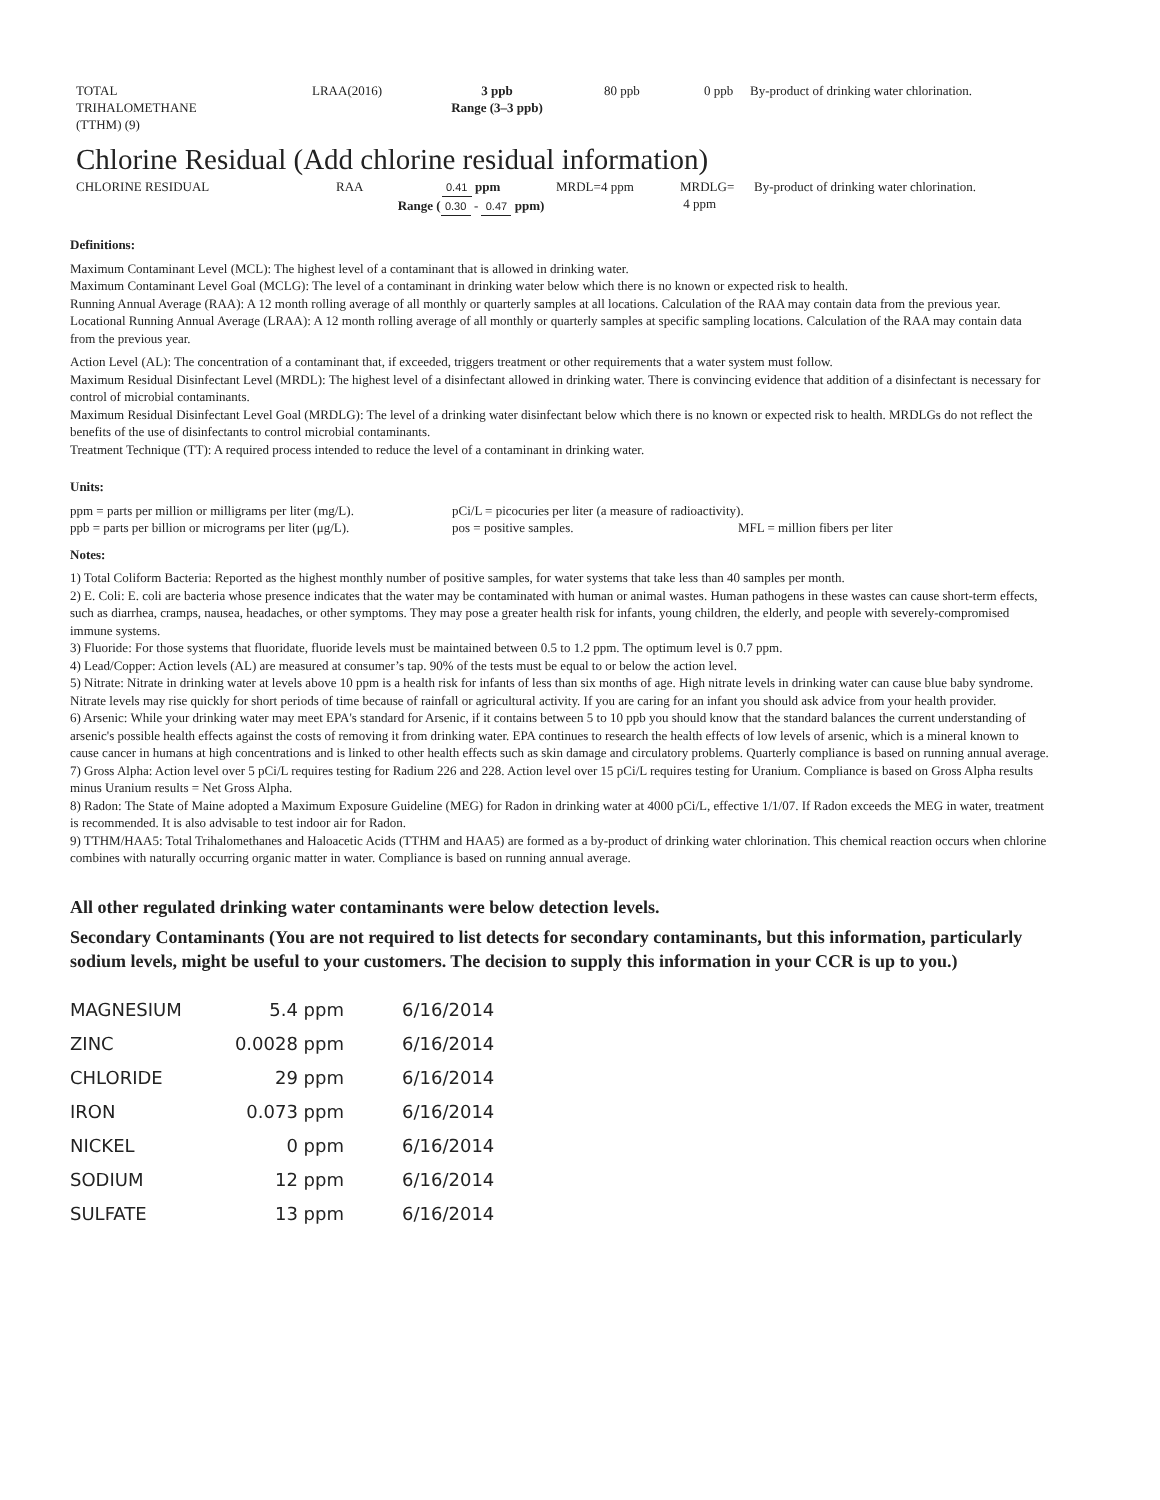| TOTAL TRIHALOMETHANE (TTHM) (9) | LRAA(2016) | 3 ppb Range (3–3 ppb) | 80 ppb | 0 ppb | By-product of drinking water chlorination. |
Chlorine Residual (Add chlorine residual information)
| CHLORINE RESIDUAL | RAA | 0.41 ppm Range ( 0.30 - 0.47 ppm) | MRDL=4 ppm | MRDLG= 4 ppm | By-product of drinking water chlorination. |
Definitions:
Maximum Contaminant Level (MCL): The highest level of a contaminant that is allowed in drinking water.
Maximum Contaminant Level Goal (MCLG): The level of a contaminant in drinking water below which there is no known or expected risk to health.
Running Annual Average (RAA): A 12 month rolling average of all monthly or quarterly samples at all locations. Calculation of the RAA may contain data from the previous year.
Locational Running Annual Average (LRAA): A 12 month rolling average of all monthly or quarterly samples at specific sampling locations. Calculation of the RAA may contain data from the previous year.
Action Level (AL): The concentration of a contaminant that, if exceeded, triggers treatment or other requirements that a water system must follow.
Maximum Residual Disinfectant Level (MRDL): The highest level of a disinfectant allowed in drinking water. There is convincing evidence that addition of a disinfectant is necessary for control of microbial contaminants.
Maximum Residual Disinfectant Level Goal (MRDLG): The level of a drinking water disinfectant below which there is no known or expected risk to health. MRDLGs do not reflect the benefits of the use of disinfectants to control microbial contaminants.
Treatment Technique (TT): A required process intended to reduce the level of a contaminant in drinking water.
Units:
| ppm = parts per million or milligrams per liter (mg/L). | pCi/L = picocuries per liter (a measure of radioactivity). | |
| ppb = parts per billion or micrograms per liter (μg/L). | pos = positive samples. | MFL = million fibers per liter |
Notes:
1) Total Coliform Bacteria: Reported as the highest monthly number of positive samples, for water systems that take less than 40 samples per month.
2) E. Coli: E. coli are bacteria whose presence indicates that the water may be contaminated with human or animal wastes. Human pathogens in these wastes can cause short-term effects, such as diarrhea, cramps, nausea, headaches, or other symptoms. They may pose a greater health risk for infants, young children, the elderly, and people with severely-compromised immune systems.
3) Fluoride: For those systems that fluoridate, fluoride levels must be maintained between 0.5 to 1.2 ppm. The optimum level is 0.7 ppm.
4) Lead/Copper: Action levels (AL) are measured at consumer’s tap. 90% of the tests must be equal to or below the action level.
5) Nitrate: Nitrate in drinking water at levels above 10 ppm is a health risk for infants of less than six months of age. High nitrate levels in drinking water can cause blue baby syndrome. Nitrate levels may rise quickly for short periods of time because of rainfall or agricultural activity. If you are caring for an infant you should ask advice from your health provider.
6) Arsenic: While your drinking water may meet EPA's standard for Arsenic, if it contains between 5 to 10 ppb you should know that the standard balances the current understanding of arsenic's possible health effects against the costs of removing it from drinking water. EPA continues to research the health effects of low levels of arsenic, which is a mineral known to cause cancer in humans at high concentrations and is linked to other health effects such as skin damage and circulatory problems. Quarterly compliance is based on running annual average.
7) Gross Alpha: Action level over 5 pCi/L requires testing for Radium 226 and 228. Action level over 15 pCi/L requires testing for Uranium. Compliance is based on Gross Alpha results minus Uranium results = Net Gross Alpha.
8) Radon: The State of Maine adopted a Maximum Exposure Guideline (MEG) for Radon in drinking water at 4000 pCi/L, effective 1/1/07. If Radon exceeds the MEG in water, treatment is recommended. It is also advisable to test indoor air for Radon.
9) TTHM/HAA5: Total Trihalomethanes and Haloacetic Acids (TTHM and HAA5) are formed as a by-product of drinking water chlorination. This chemical reaction occurs when chlorine combines with naturally occurring organic matter in water. Compliance is based on running annual average.
All other regulated drinking water contaminants were below detection levels.
Secondary Contaminants (You are not required to list detects for secondary contaminants, but this information, particularly sodium levels, might be useful to your customers. The decision to supply this information in your CCR is up to you.)
| MAGNESIUM | 5.4 ppm | 6/16/2014 |
| ZINC | 0.0028 ppm | 6/16/2014 |
| CHLORIDE | 29 ppm | 6/16/2014 |
| IRON | 0.073 ppm | 6/16/2014 |
| NICKEL | 0 ppm | 6/16/2014 |
| SODIUM | 12 ppm | 6/16/2014 |
| SULFATE | 13 ppm | 6/16/2014 |